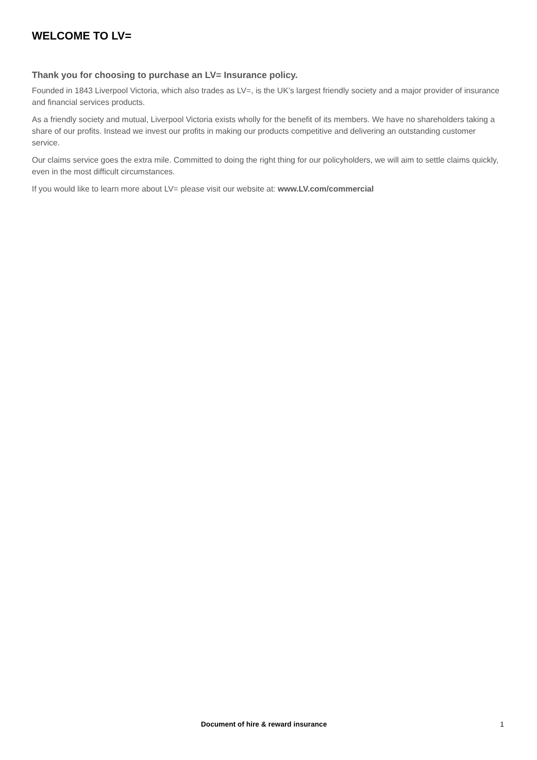WELCOME TO LV=
Thank you for choosing to purchase an LV= Insurance policy.
Founded in 1843 Liverpool Victoria, which also trades as LV=, is the UK’s largest friendly society and a major provider of insurance and financial services products.
As a friendly society and mutual, Liverpool Victoria exists wholly for the benefit of its members. We have no shareholders taking a share of our profits. Instead we invest our profits in making our products competitive and delivering an outstanding customer service.
Our claims service goes the extra mile. Committed to doing the right thing for our policyholders, we will aim to settle claims quickly, even in the most difficult circumstances.
If you would like to learn more about LV= please visit our website at: www.LV.com/commercial
Document of hire & reward insurance 1